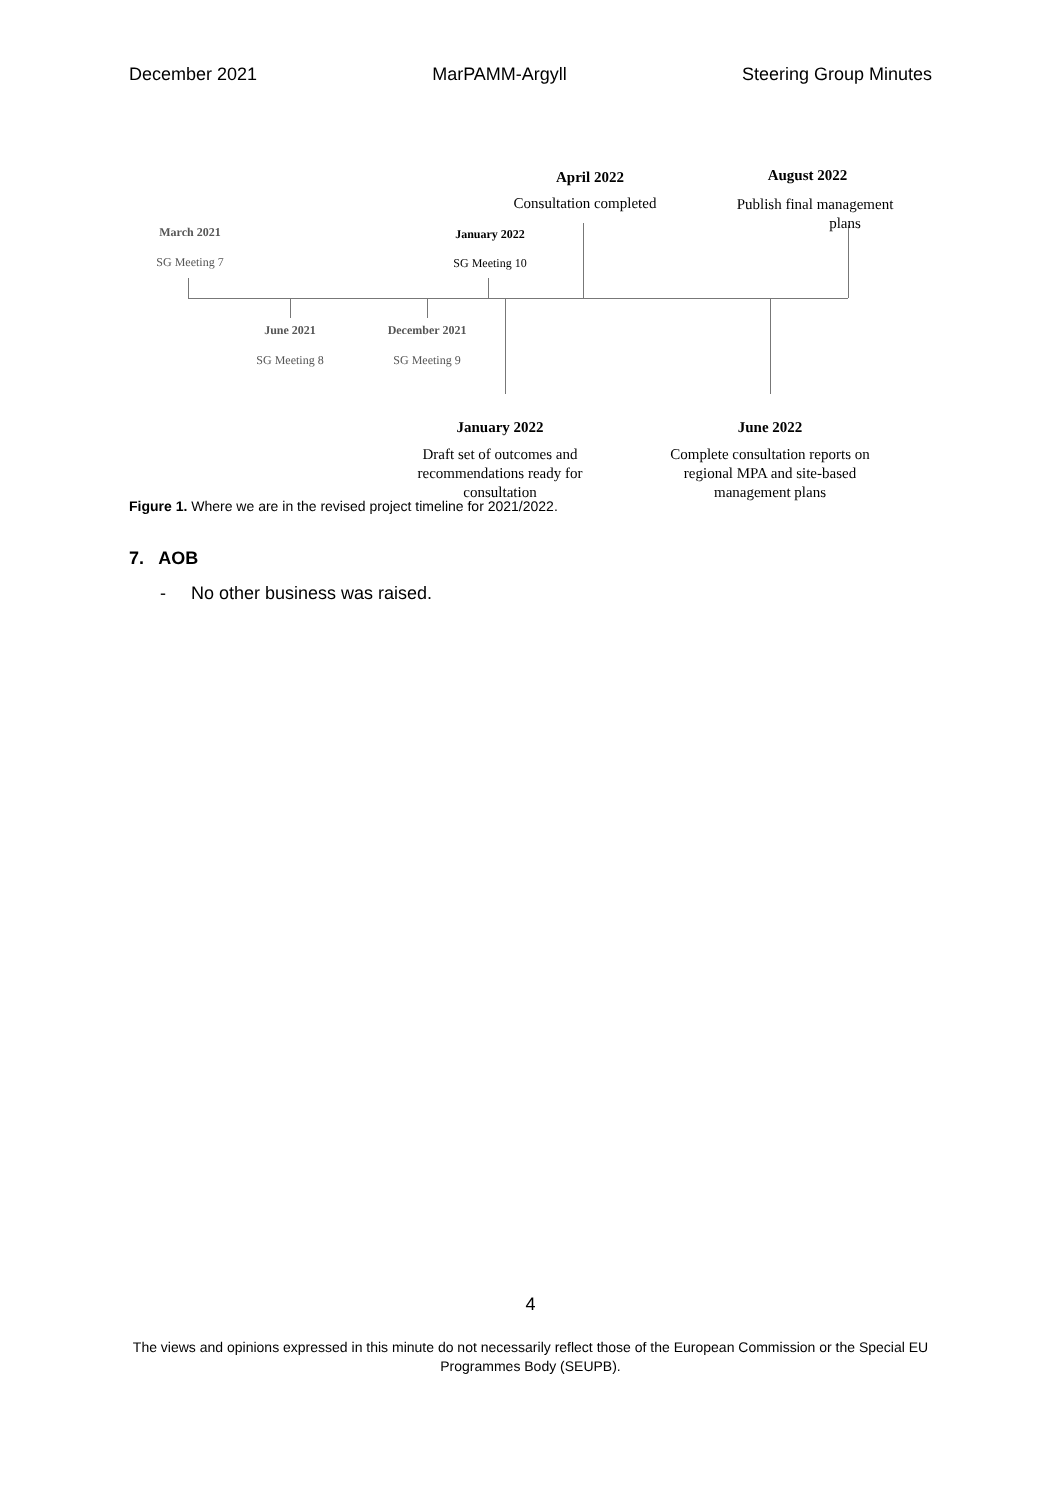December 2021 MarPAMM-Argyll Steering Group Minutes
April 2022
Consultation completed
August 2022
Publish final management
plans
March 2021
SG Meeting 7
January 2022
SG Meeting 10
June 2021
SG Meeting 8
December 2021
SG Meeting 9
January 2022
Draft set of outcomes and recommendations ready for consultation
June 2022
Complete consultation reports on regional MPA and site-based management plans
Figure 1. Where we are in the revised project timeline for 2021/2022.
7. AOB
- No other business was raised.
4
The views and opinions expressed in this minute do not necessarily reflect those of the European Commission or the Special EU Programmes Body (SEUPB).